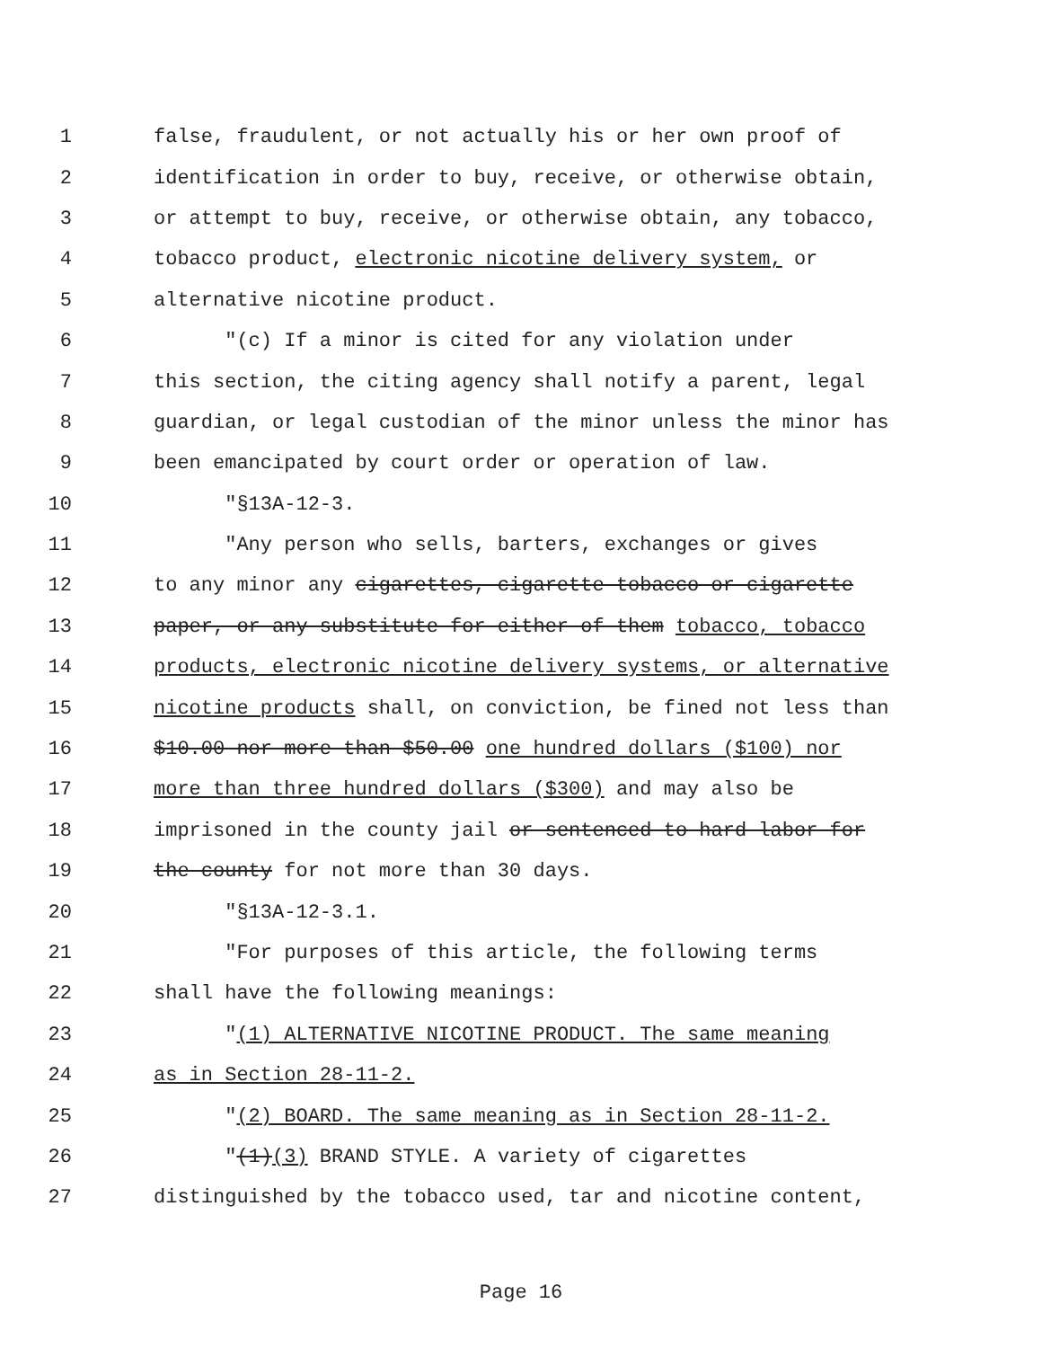1 false, fraudulent, or not actually his or her own proof of
2 identification in order to buy, receive, or otherwise obtain,
3 or attempt to buy, receive, or otherwise obtain, any tobacco,
4 tobacco product, electronic nicotine delivery system, or
5 alternative nicotine product.
6 "(c) If a minor is cited for any violation under
7 this section, the citing agency shall notify a parent, legal
8 guardian, or legal custodian of the minor unless the minor has
9 been emancipated by court order or operation of law.
10 "§13A-12-3.
11 "Any person who sells, barters, exchanges or gives
12 to any minor any cigarettes, cigarette tobacco or cigarette
13 paper, or any substitute for either of them tobacco, tobacco
14 products, electronic nicotine delivery systems, or alternative
15 nicotine products shall, on conviction, be fined not less than
16 $10.00 nor more than $50.00 one hundred dollars ($100) nor
17 more than three hundred dollars ($300) and may also be
18 imprisoned in the county jail or sentenced to hard labor for
19 the county for not more than 30 days.
20 "§13A-12-3.1.
21 "For purposes of this article, the following terms
22 shall have the following meanings:
23 "(1) ALTERNATIVE NICOTINE PRODUCT. The same meaning
24 as in Section 28-11-2.
25 "(2) BOARD. The same meaning as in Section 28-11-2.
26 "(1)(3) BRAND STYLE. A variety of cigarettes
27 distinguished by the tobacco used, tar and nicotine content,
Page 16